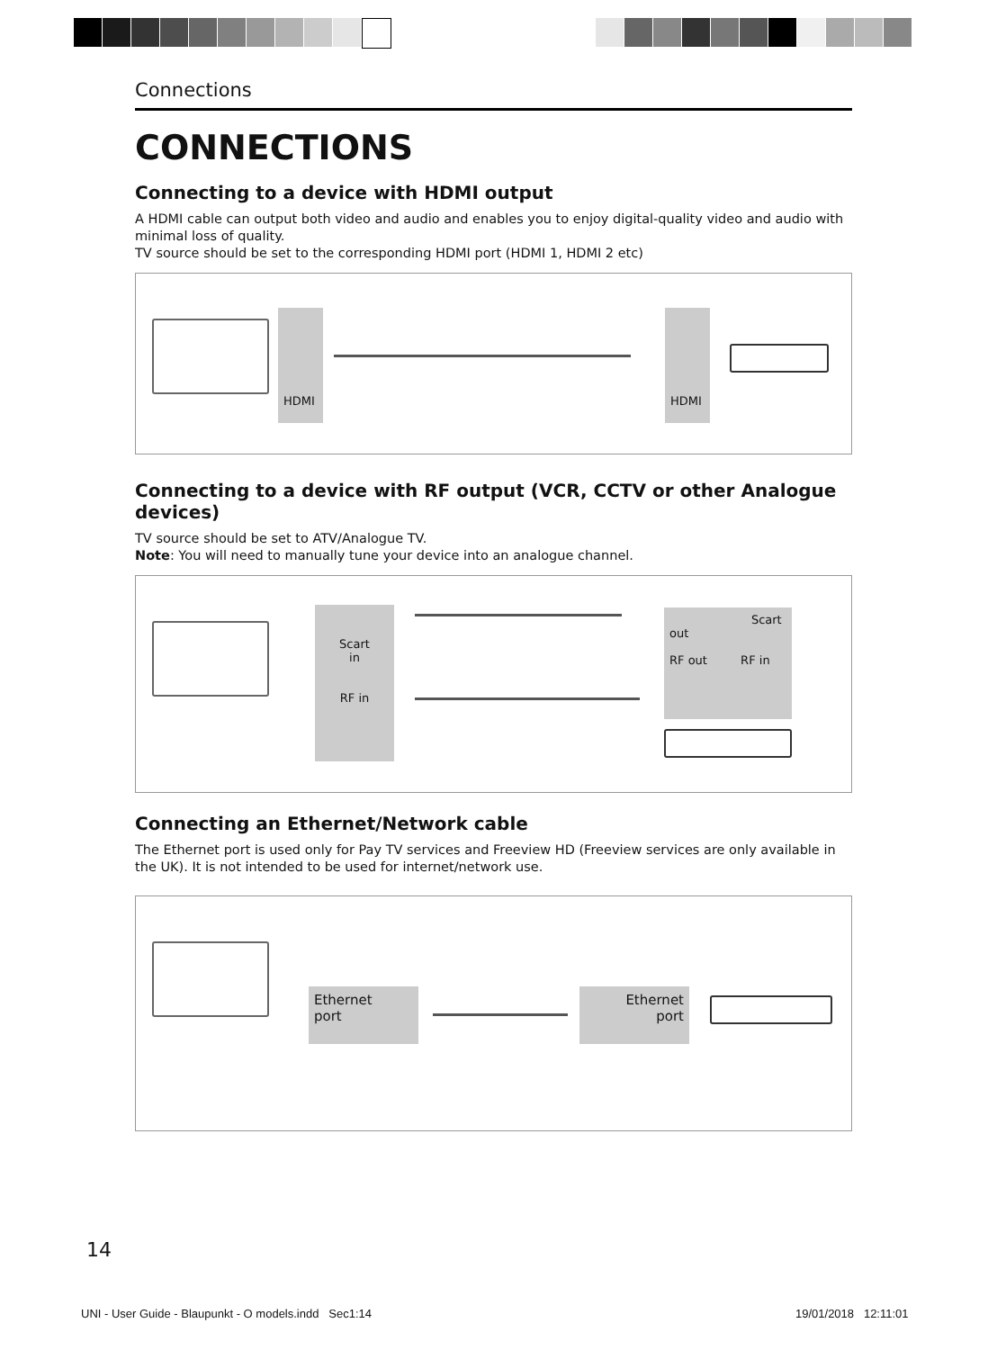Connections
CONNECTIONS
Connecting to a device with HDMI output
A HDMI cable can output both video and audio and enables you to enjoy digital-quality video and audio with minimal loss of quality.
TV source should be set to the corresponding HDMI port (HDMI 1, HDMI 2 etc)
HDMI
HDMI
Connecting to a device with RF output (VCR, CCTV or other Analogue devices)
TV source should be set to ATV/Analogue TV.
Note: You will need to manually tune your device into an analogue channel.
Scart
in
RF in
Scart out
RF out RF in
Connecting an Ethernet/Network cable
The Ethernet port is used only for Pay TV services and Freeview HD (Freeview services are only available in the UK). It is not intended to be used for internet/network use.
Ethernet
port
Ethernet
port
14
UNI - User Guide - Blaupunkt - O models.indd Sec1:14
19/01/2018 12:11:01